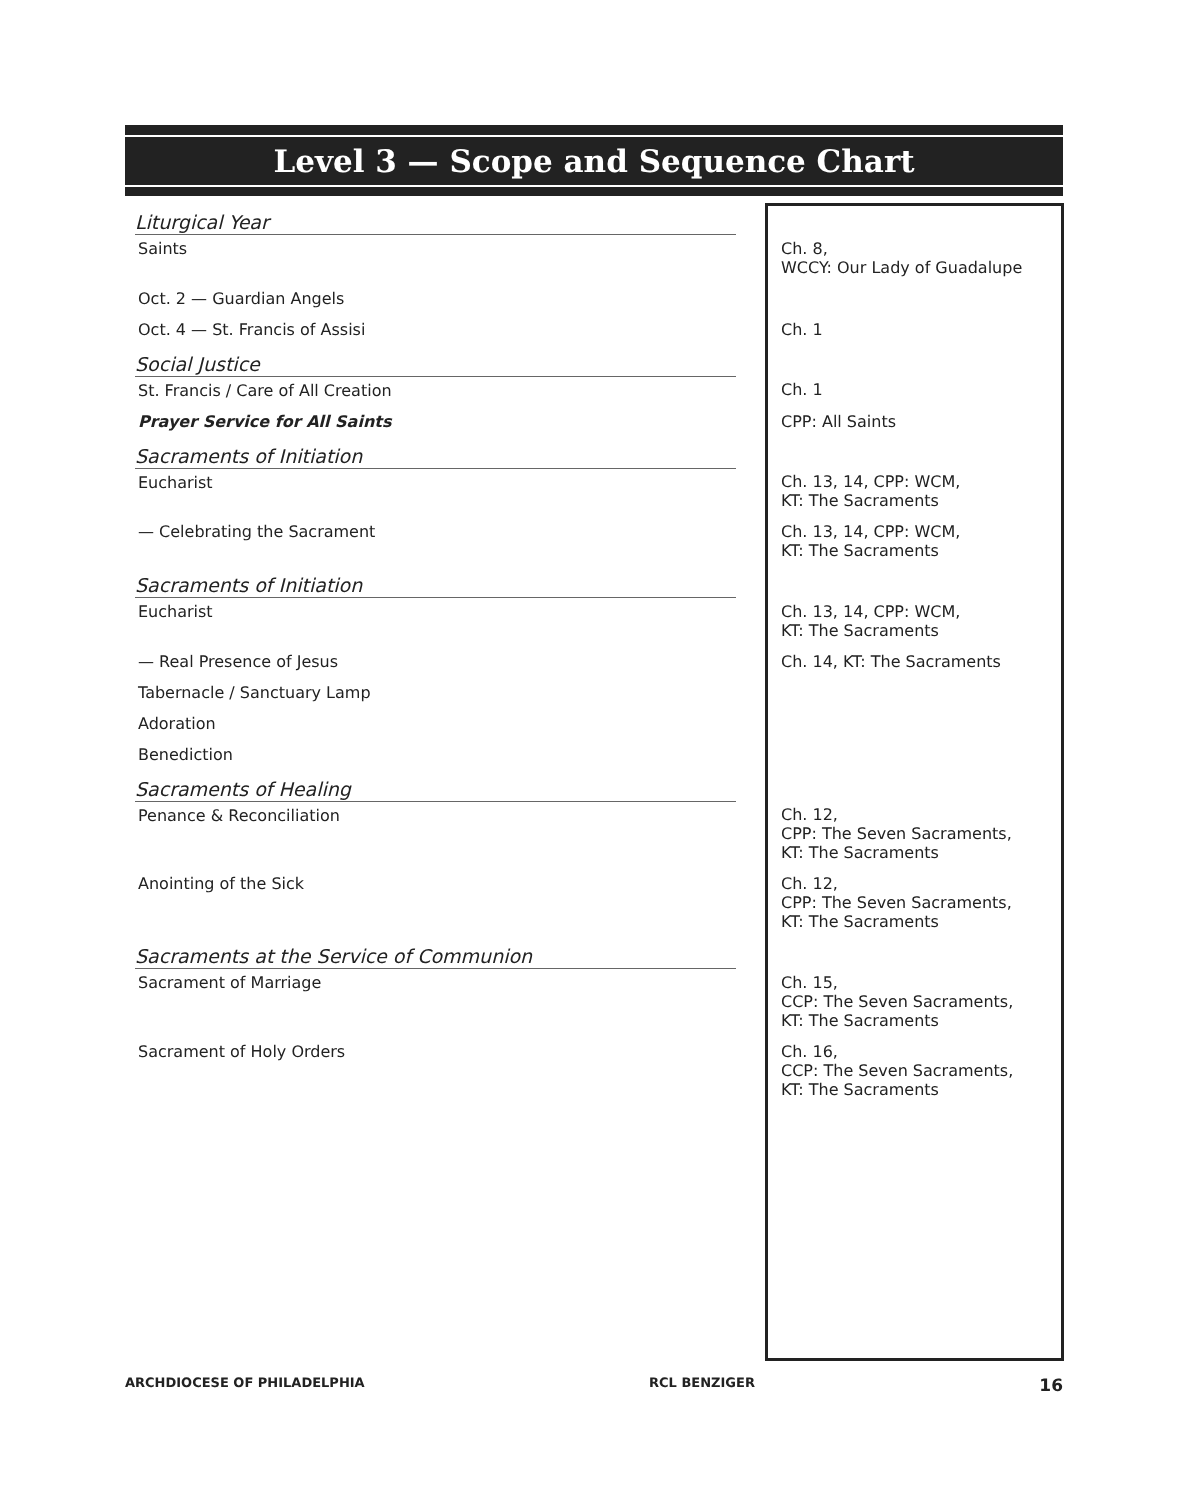Level 3 — Scope and Sequence Chart
| Liturgical Year | |
| Saints | Ch. 8, WCCY: Our Lady of Guadalupe |
| Oct. 2 — Guardian Angels | |
| Oct. 4 — St. Francis of Assisi | Ch. 1 |
| Social Justice | |
| St. Francis / Care of All Creation | Ch. 1 |
| Prayer Service for All Saints | CPP: All Saints |
| Sacraments of Initiation | |
| Eucharist | Ch. 13, 14, CPP: WCM, KT: The Sacraments |
| — Celebrating the Sacrament | Ch. 13, 14, CPP: WCM, KT: The Sacraments |
| Sacraments of Initiation | |
| Eucharist | Ch. 13, 14, CPP: WCM, KT: The Sacraments |
| — Real Presence of Jesus | Ch. 14, KT: The Sacraments |
| Tabernacle / Sanctuary Lamp | |
| Adoration | |
| Benediction | |
| Sacraments of Healing | |
| Penance & Reconciliation | Ch. 12, CPP: The Seven Sacraments, KT: The Sacraments |
| Anointing of the Sick | Ch. 12, CPP: The Seven Sacraments, KT: The Sacraments |
| Sacraments at the Service of Communion | |
| Sacrament of Marriage | Ch. 15, CCP: The Seven Sacraments, KT: The Sacraments |
| Sacrament of Holy Orders | Ch. 16, CCP: The Seven Sacraments, KT: The Sacraments |
ARCHDIOCESE OF PHILADELPHIA RCL BENZIGER 16